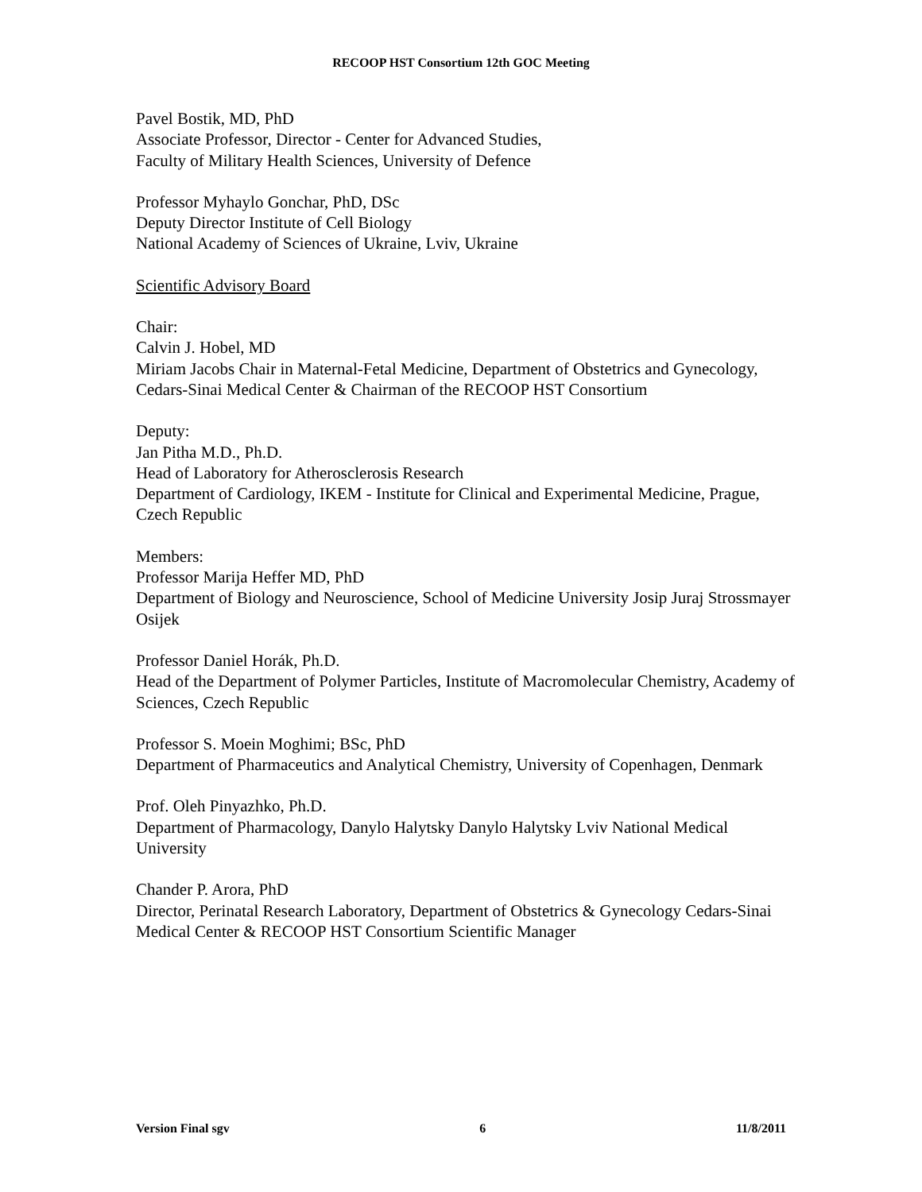RECOOP HST Consortium 12th GOC Meeting
Pavel Bostik, MD, PhD
Associate Professor, Director - Center for Advanced Studies,
Faculty of Military Health Sciences, University of Defence
Professor Myhaylo Gonchar, PhD, DSc
Deputy Director Institute of Cell Biology
National Academy of Sciences of Ukraine, Lviv, Ukraine
Scientific Advisory Board
Chair:
Calvin J. Hobel, MD
Miriam Jacobs Chair in Maternal-Fetal Medicine, Department of Obstetrics and Gynecology, Cedars-Sinai Medical Center & Chairman of the RECOOP HST Consortium
Deputy:
Jan Pitha M.D., Ph.D.
Head of Laboratory for Atherosclerosis Research
Department of Cardiology, IKEM - Institute for Clinical and Experimental Medicine, Prague, Czech Republic
Members:
Professor Marija Heffer MD, PhD
Department of Biology and Neuroscience, School of Medicine University Josip Juraj Strossmayer Osijek
Professor Daniel Horák, Ph.D.
Head of the Department of Polymer Particles, Institute of Macromolecular Chemistry, Academy of Sciences, Czech Republic
Professor S. Moein Moghimi; BSc, PhD
Department of Pharmaceutics and Analytical Chemistry, University of Copenhagen, Denmark
Prof. Oleh Pinyazhko, Ph.D.
Department of Pharmacology, Danylo Halytsky Danylo Halytsky Lviv National Medical University
Chander P. Arora, PhD
Director, Perinatal Research Laboratory, Department of Obstetrics & Gynecology Cedars-Sinai Medical Center & RECOOP HST Consortium Scientific Manager
Version Final sgv 6 11/8/2011